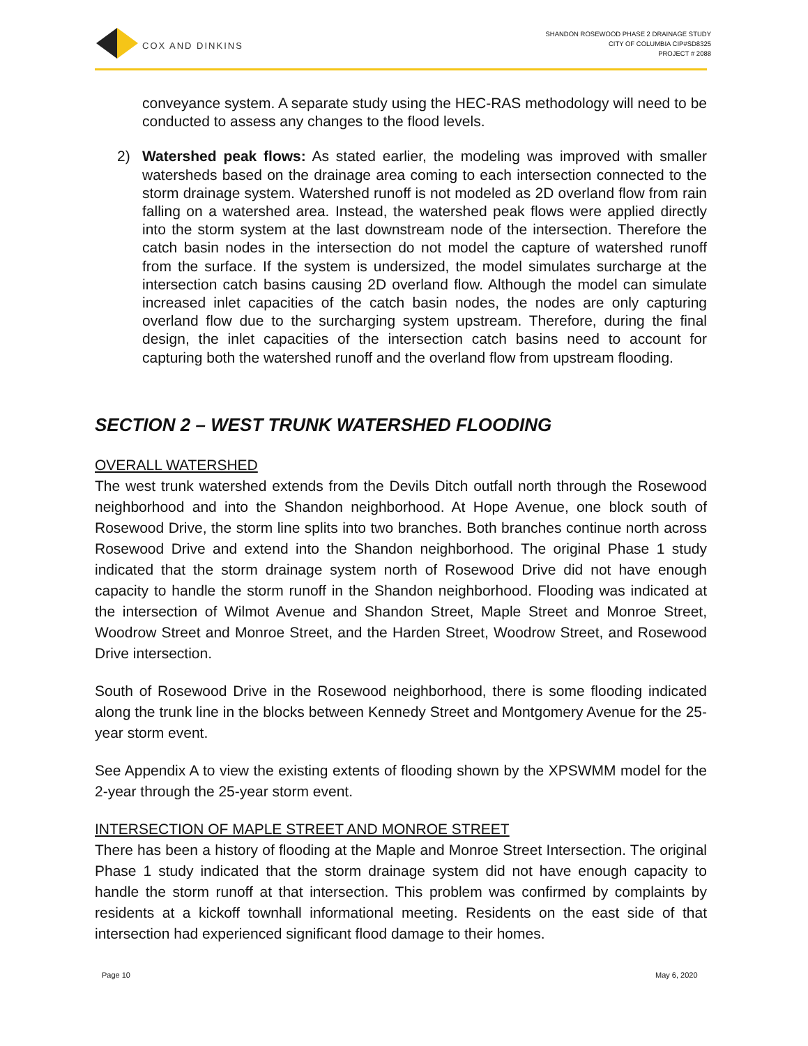COX AND DINKINS
SHANDON ROSEWOOD PHASE 2 DRAINAGE STUDY
CITY OF COLUMBIA CIP#SD8325
PROJECT # 2088
conveyance system. A separate study using the HEC-RAS methodology will need to be conducted to assess any changes to the flood levels.
2) Watershed peak flows: As stated earlier, the modeling was improved with smaller watersheds based on the drainage area coming to each intersection connected to the storm drainage system. Watershed runoff is not modeled as 2D overland flow from rain falling on a watershed area. Instead, the watershed peak flows were applied directly into the storm system at the last downstream node of the intersection. Therefore the catch basin nodes in the intersection do not model the capture of watershed runoff from the surface. If the system is undersized, the model simulates surcharge at the intersection catch basins causing 2D overland flow. Although the model can simulate increased inlet capacities of the catch basin nodes, the nodes are only capturing overland flow due to the surcharging system upstream. Therefore, during the final design, the inlet capacities of the intersection catch basins need to account for capturing both the watershed runoff and the overland flow from upstream flooding.
SECTION 2 – WEST TRUNK WATERSHED FLOODING
OVERALL WATERSHED
The west trunk watershed extends from the Devils Ditch outfall north through the Rosewood neighborhood and into the Shandon neighborhood. At Hope Avenue, one block south of Rosewood Drive, the storm line splits into two branches. Both branches continue north across Rosewood Drive and extend into the Shandon neighborhood. The original Phase 1 study indicated that the storm drainage system north of Rosewood Drive did not have enough capacity to handle the storm runoff in the Shandon neighborhood. Flooding was indicated at the intersection of Wilmot Avenue and Shandon Street, Maple Street and Monroe Street, Woodrow Street and Monroe Street, and the Harden Street, Woodrow Street, and Rosewood Drive intersection.
South of Rosewood Drive in the Rosewood neighborhood, there is some flooding indicated along the trunk line in the blocks between Kennedy Street and Montgomery Avenue for the 25-year storm event.
See Appendix A to view the existing extents of flooding shown by the XPSWMM model for the 2-year through the 25-year storm event.
INTERSECTION OF MAPLE STREET AND MONROE STREET
There has been a history of flooding at the Maple and Monroe Street Intersection. The original Phase 1 study indicated that the storm drainage system did not have enough capacity to handle the storm runoff at that intersection. This problem was confirmed by complaints by residents at a kickoff townhall informational meeting. Residents on the east side of that intersection had experienced significant flood damage to their homes.
Page 10 May 6, 2020